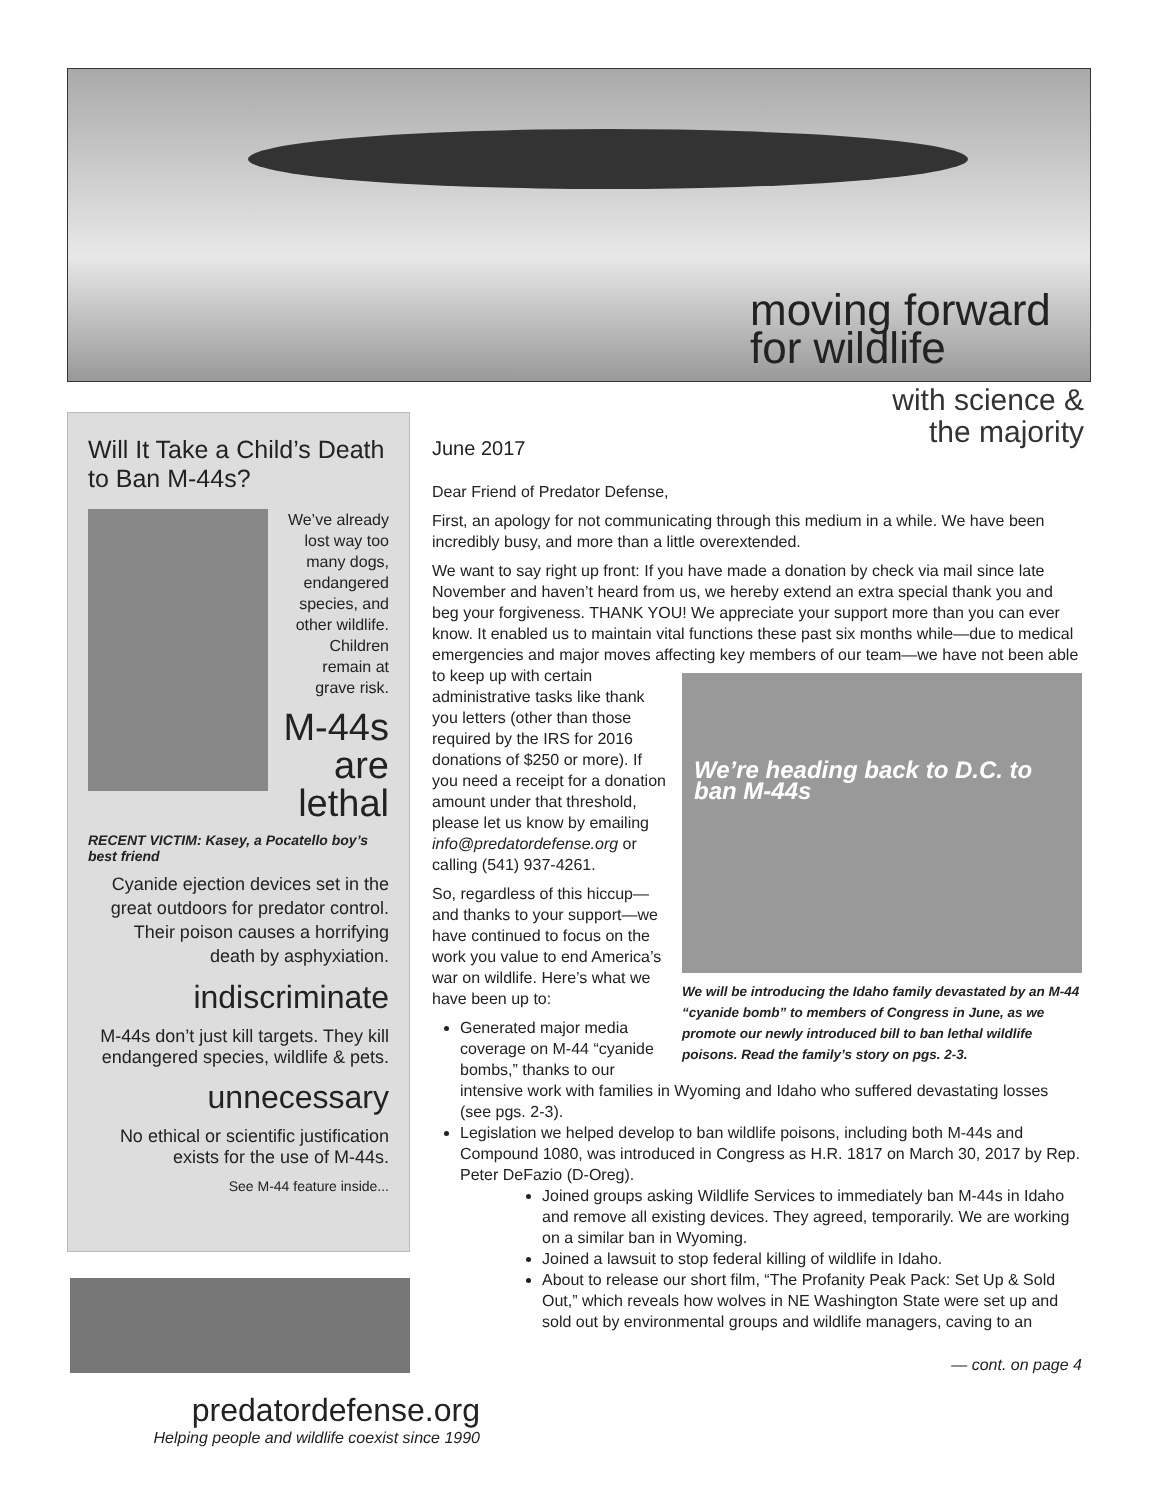moving forward
for wildlife
with science &
the majority
Will It Take a Child’s Death to Ban M-44s?
We’ve already lost way too many dogs, endangered species, and other wildlife. Children remain at grave risk.
M-44s are lethal
RECENT VICTIM: Kasey, a Pocatello boy’s best friend
Cyanide ejection devices set in the great outdoors for predator control. Their poison causes a horrifying death by asphyxiation.
indiscriminate
M-44s don’t just kill targets. They kill endangered species, wildlife & pets.
unnecessary
No ethical or scientific justification exists for the use of M-44s.
See M-44 feature inside...
predatordefense.org
Helping people and wildlife coexist since 1990
June 2017
Dear Friend of Predator Defense,
First, an apology for not communicating through this medium in a while. We have been incredibly busy, and more than a little overextended.
We want to say right up front: If you have made a donation by check via mail since late November and haven’t heard from us, we hereby extend an extra special thank you and beg your forgiveness. THANK YOU! We appreciate your support more than you can ever know. It enabled us to maintain vital functions these past six months while—due to medical emergencies and major moves affecting key We’re heading back to D.C. to ban M-44s
We will be introducing the Idaho family devastated by an M-44 “cyanide bomb” to members of Congress in June, as we promote our newly introduced bill to ban lethal wildlife poisons. Read the family’s story on pgs. 2-3. members of our team—we have not been able to keep up with certain administrative tasks like thank you letters (other than those required by the IRS for 2016 donations of $250 or more). If you need a receipt for a donation amount under that threshold, please let us know by emailing info@predatordefense.org or calling (541) 937-4261.
So, regardless of this hiccup—and thanks to your support—we have continued to focus on the work you value to end America’s war on wildlife. Here’s what we have been up to:
Generated major media coverage on M-44 “cyanide bombs,” thanks to our intensive work with families in Wyoming and Idaho who suffered devastating losses (see pgs. 2-3).
Legislation we helped develop to ban wildlife poisons, including both M-44s and Compound 1080, was introduced in Congress as H.R. 1817 on March 30, 2017 by Rep. Peter DeFazio (D-Oreg).
Joined groups asking Wildlife Services to immediately ban M-44s in Idaho and remove all existing devices. They agreed, temporarily. We are working on a similar ban in Wyoming.
Joined a lawsuit to stop federal killing of wildlife in Idaho.
About to release our short film, “The Profanity Peak Pack: Set Up & Sold Out,” which reveals how wolves in NE Washington State were set up and sold out by environmental groups and wildlife managers, caving to an
— cont. on page 4